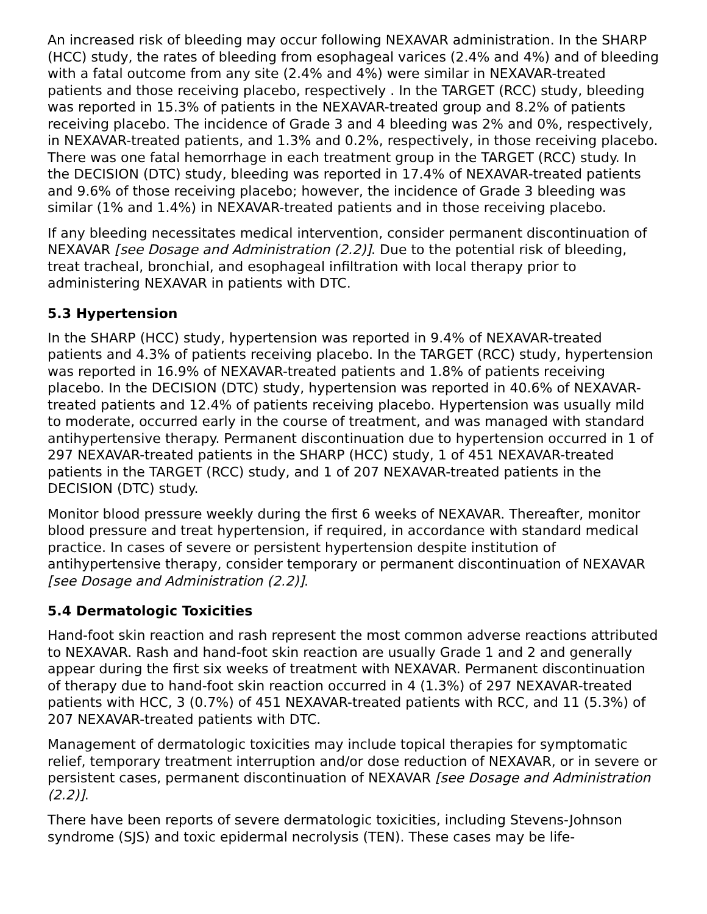An increased risk of bleeding may occur following NEXAVAR administration. In the SHARP (HCC) study, the rates of bleeding from esophageal varices (2.4% and 4%) and of bleeding with a fatal outcome from any site (2.4% and 4%) were similar in NEXAVAR-treated patients and those receiving placebo, respectively . In the TARGET (RCC) study, bleeding was reported in 15.3% of patients in the NEXAVAR-treated group and 8.2% of patients receiving placebo. The incidence of Grade 3 and 4 bleeding was 2% and 0%, respectively, in NEXAVAR-treated patients, and 1.3% and 0.2%, respectively, in those receiving placebo. There was one fatal hemorrhage in each treatment group in the TARGET (RCC) study. In the DECISION (DTC) study, bleeding was reported in 17.4% of NEXAVAR-treated patients and 9.6% of those receiving placebo; however, the incidence of Grade 3 bleeding was similar (1% and 1.4%) in NEXAVAR-treated patients and in those receiving placebo.
If any bleeding necessitates medical intervention, consider permanent discontinuation of NEXAVAR [see Dosage and Administration (2.2)]. Due to the potential risk of bleeding, treat tracheal, bronchial, and esophageal infiltration with local therapy prior to administering NEXAVAR in patients with DTC.
5.3 Hypertension
In the SHARP (HCC) study, hypertension was reported in 9.4% of NEXAVAR-treated patients and 4.3% of patients receiving placebo. In the TARGET (RCC) study, hypertension was reported in 16.9% of NEXAVAR-treated patients and 1.8% of patients receiving placebo. In the DECISION (DTC) study, hypertension was reported in 40.6% of NEXAVAR-treated patients and 12.4% of patients receiving placebo. Hypertension was usually mild to moderate, occurred early in the course of treatment, and was managed with standard antihypertensive therapy. Permanent discontinuation due to hypertension occurred in 1 of 297 NEXAVAR-treated patients in the SHARP (HCC) study, 1 of 451 NEXAVAR-treated patients in the TARGET (RCC) study, and 1 of 207 NEXAVAR-treated patients in the DECISION (DTC) study.
Monitor blood pressure weekly during the first 6 weeks of NEXAVAR. Thereafter, monitor blood pressure and treat hypertension, if required, in accordance with standard medical practice. In cases of severe or persistent hypertension despite institution of antihypertensive therapy, consider temporary or permanent discontinuation of NEXAVAR [see Dosage and Administration (2.2)].
5.4 Dermatologic Toxicities
Hand-foot skin reaction and rash represent the most common adverse reactions attributed to NEXAVAR. Rash and hand-foot skin reaction are usually Grade 1 and 2 and generally appear during the first six weeks of treatment with NEXAVAR. Permanent discontinuation of therapy due to hand-foot skin reaction occurred in 4 (1.3%) of 297 NEXAVAR-treated patients with HCC, 3 (0.7%) of 451 NEXAVAR-treated patients with RCC, and 11 (5.3%) of 207 NEXAVAR-treated patients with DTC.
Management of dermatologic toxicities may include topical therapies for symptomatic relief, temporary treatment interruption and/or dose reduction of NEXAVAR, or in severe or persistent cases, permanent discontinuation of NEXAVAR [see Dosage and Administration (2.2)].
There have been reports of severe dermatologic toxicities, including Stevens-Johnson syndrome (SJS) and toxic epidermal necrolysis (TEN). These cases may be life-